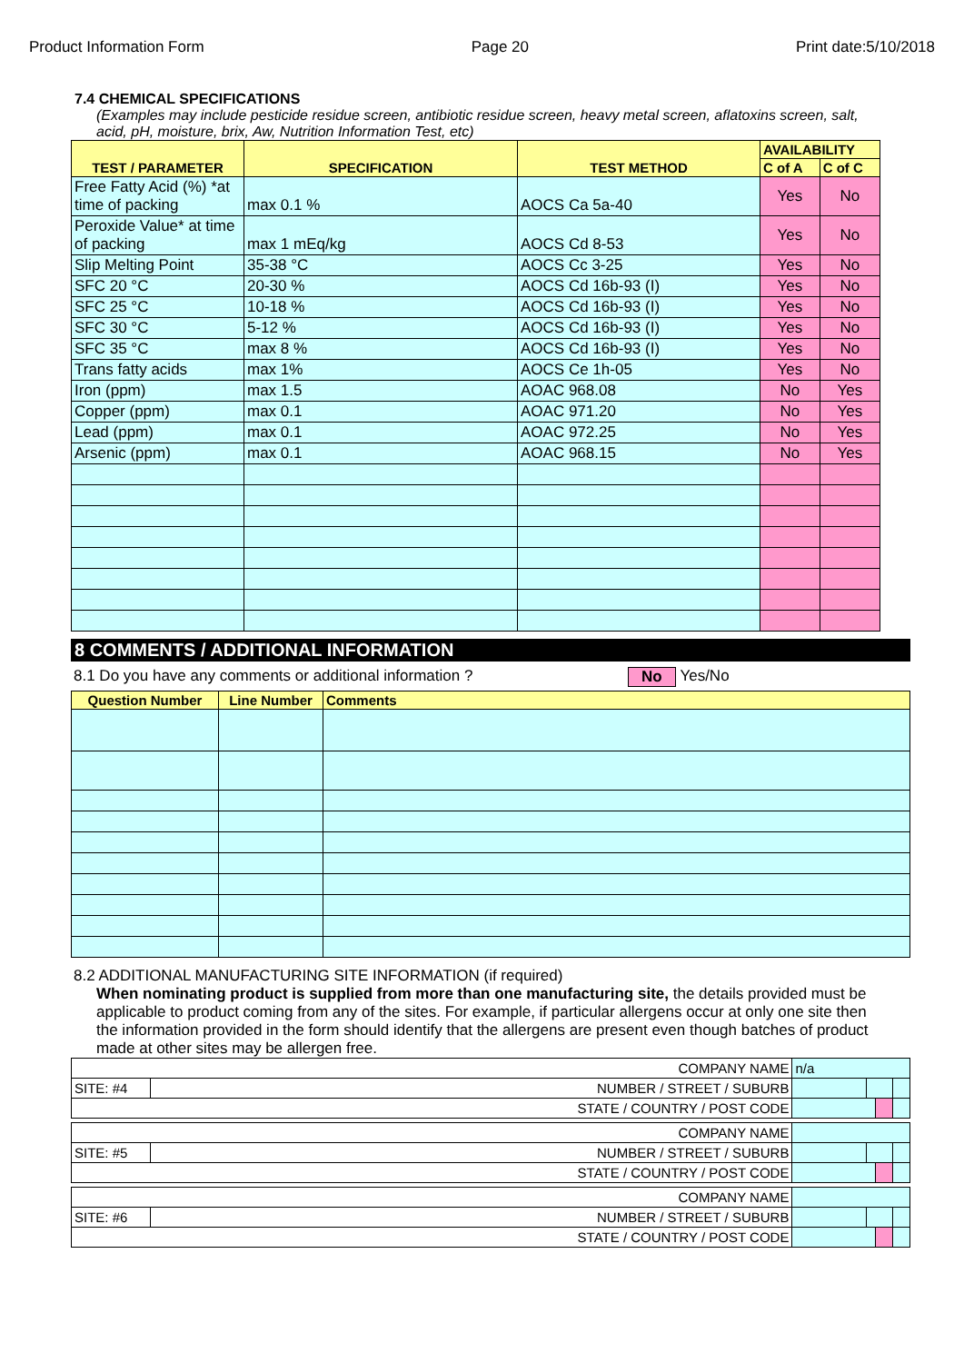Product Information Form Page 20 Print date:5/10/2018
7.4 CHEMICAL SPECIFICATIONS
(Examples may include pesticide residue screen, antibiotic residue screen, heavy metal screen, aflatoxins screen, salt, acid, pH, moisture, brix, Aw, Nutrition Information Test, etc)
| TEST / PARAMETER | SPECIFICATION | TEST METHOD | AVAILABILITY | |
| --- | --- | --- | --- | --- |
| | | | C of A | C of C |
| Free Fatty Acid (%) *at time of packing | max 0.1 % | AOCS Ca 5a-40 | Yes | No |
| Peroxide Value* at time of packing | max 1 mEq/kg | AOCS Cd 8-53 | Yes | No |
| Slip Melting Point | 35-38 °C | AOCS Cc 3-25 | Yes | No |
| SFC 20 °C | 20-30 % | AOCS Cd 16b-93 (I) | Yes | No |
| SFC 25 °C | 10-18 % | AOCS Cd 16b-93 (I) | Yes | No |
| SFC 30 °C | 5-12 % | AOCS Cd 16b-93 (I) | Yes | No |
| SFC 35 °C | max 8 % | AOCS Cd 16b-93 (I) | Yes | No |
| Trans fatty acids | max 1% | AOCS Ce 1h-05 | Yes | No |
| Iron (ppm) | max 1.5 | AOAC 968.08 | No | Yes |
| Copper (ppm) | max 0.1 | AOAC 971.20 | No | Yes |
| Lead (ppm) | max 0.1 | AOAC 972.25 | No | Yes |
| Arsenic (ppm) | max 0.1 | AOAC 968.15 | No | Yes |
8 COMMENTS / ADDITIONAL INFORMATION
8.1 Do you have any comments or additional information ? No Yes/No
| Question Number | Line Number | Comments |
| --- | --- | --- |
8.2 ADDITIONAL MANUFACTURING SITE INFORMATION (if required)
When nominating product is supplied from more than one manufacturing site, the details provided must be applicable to product coming from any of the sites. For example, if particular allergens occur at only one site then the information provided in the form should identify that the allergens are present even though batches of product made at other sites may be allergen free.
| COMPANY NAME | | n/a | | | | |
| SITE: #4 | NUMBER / STREET / SUBURB | | | | | |
| STATE / COUNTRY / POST CODE | | | | | | |
| COMPANY NAME | | | | | | |
| SITE: #5 | NUMBER / STREET / SUBURB | | | | | |
| STATE / COUNTRY / POST CODE | | | | | | |
| COMPANY NAME | | | | | | |
| SITE: #6 | NUMBER / STREET / SUBURB | | | | | |
| STATE / COUNTRY / POST CODE | | | | | | |